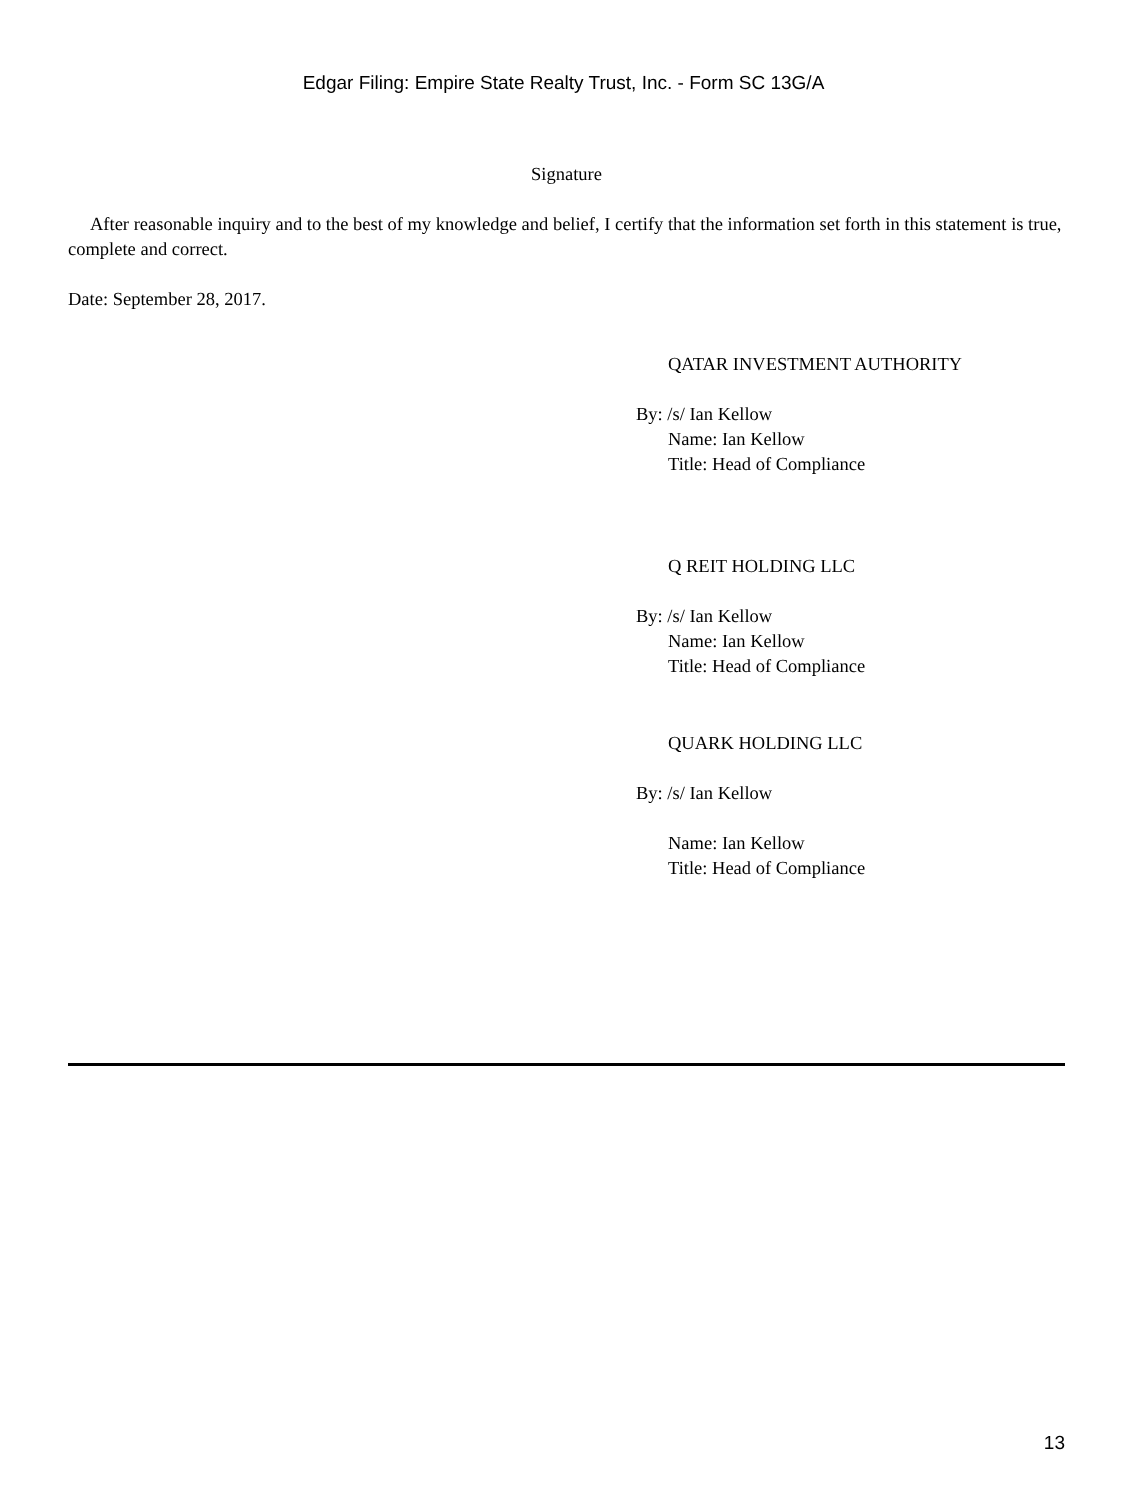Edgar Filing: Empire State Realty Trust, Inc. - Form SC 13G/A
Signature
After reasonable inquiry and to the best of my knowledge and belief, I certify that the information set forth in this statement is true, complete and correct.
Date: September 28, 2017.
QATAR INVESTMENT AUTHORITY
By: /s/ Ian Kellow
Name: Ian Kellow
Title: Head of Compliance
Q REIT HOLDING LLC
By: /s/ Ian Kellow
Name: Ian Kellow
Title: Head of Compliance
QUARK HOLDING LLC
By: /s/ Ian Kellow
Name: Ian Kellow
Title: Head of Compliance
13